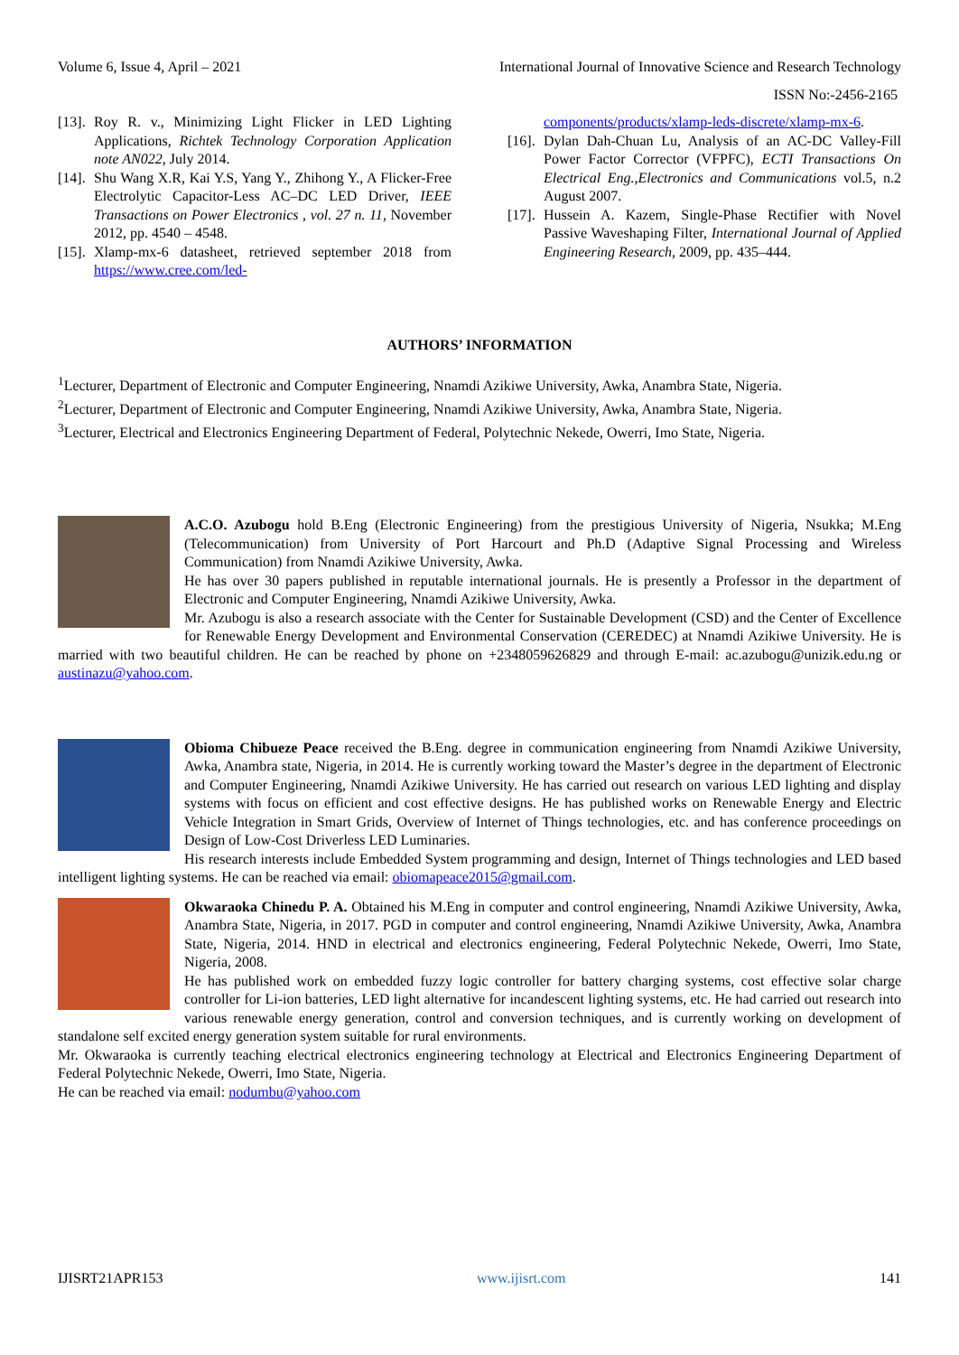Volume 6, Issue 4, April – 2021 International Journal of Innovative Science and Research Technology
ISSN No:-2456-2165
[13]. Roy R. v., Minimizing Light Flicker in LED Lighting Applications, Richtek Technology Corporation Application note AN022, July 2014.
[14]. Shu Wang X.R, Kai Y.S, Yang Y., Zhihong Y., A Flicker-Free Electrolytic Capacitor-Less AC–DC LED Driver, IEEE Transactions on Power Electronics , vol. 27 n. 11, November 2012, pp. 4540 – 4548.
[15]. Xlamp-mx-6 datasheet, retrieved september 2018 from https://www.cree.com/led-
components/products/xlamp-leds-discrete/xlamp-mx-6.
[16]. Dylan Dah-Chuan Lu, Analysis of an AC-DC Valley-Fill Power Factor Corrector (VFPFC), ECTI Transactions On Electrical Eng.,Electronics and Communications vol.5, n.2 August 2007.
[17]. Hussein A. Kazem, Single-Phase Rectifier with Novel Passive Waveshaping Filter, International Journal of Applied Engineering Research, 2009, pp. 435–444.
AUTHORS’ INFORMATION
<sup>1</sup> Lecturer, Department of Electronic and Computer Engineering, Nnamdi Azikiwe University, Awka, Anambra State, Nigeria.
<sup>2</sup> Lecturer, Department of Electronic and Computer Engineering, Nnamdi Azikiwe University, Awka, Anambra State, Nigeria.
<sup>3</sup> Lecturer, Electrical and Electronics Engineering Department of Federal, Polytechnic Nekede, Owerri, Imo State, Nigeria.
A.C.O. Azubogu hold B.Eng (Electronic Engineering) from the prestigious University of Nigeria, Nsukka; M.Eng (Telecommunication) from University of Port Harcourt and Ph.D (Adaptive Signal Processing and Wireless Communication) from Nnamdi Azikiwe University, Awka.
He has over 30 papers published in reputable international journals. He is presently a Professor in the department of Electronic and Computer Engineering, Nnamdi Azikiwe University, Awka.
Mr. Azubogu is also a research associate with the Center for Sustainable Development (CSD) and the Center of Excellence for Renewable Energy Development and Environmental Conservation (CEREDEC) at Nnamdi Azikiwe University. He is married with two beautiful children. He can be reached by phone on +2348059626829 and through E-mail: ac.azubogu@unizik.edu.ng or austinazu@yahoo.com.
Obioma Chibueze Peace received the B.Eng. degree in communication engineering from Nnamdi Azikiwe University, Awka, Anambra state, Nigeria, in 2014. He is currently working toward the Master’s degree in the department of Electronic and Computer Engineering, Nnamdi Azikiwe University. He has carried out research on various LED lighting and display systems with focus on efficient and cost effective designs. He has published works on Renewable Energy and Electric Vehicle Integration in Smart Grids, Overview of Internet of Things technologies, etc. and has conference proceedings on Design of Low-Cost Driverless LED Luminaries.
His research interests include Embedded System programming and design, Internet of Things technologies and LED based intelligent lighting systems. He can be reached via email: obiomapeace2015@gmail.com.
Okwaraoka Chinedu P. A. Obtained his M.Eng in computer and control engineering, Nnamdi Azikiwe University, Awka, Anambra State, Nigeria, in 2017. PGD in computer and control engineering, Nnamdi Azikiwe University, Awka, Anambra State, Nigeria, 2014. HND in electrical and electronics engineering, Federal Polytechnic Nekede, Owerri, Imo State, Nigeria, 2008.
He has published work on embedded fuzzy logic controller for battery charging systems, cost effective solar charge controller for Li-ion batteries, LED light alternative for incandescent lighting systems, etc. He had carried out research into various renewable energy generation, control and conversion techniques, and is currently working on development of standalone self excited energy generation system suitable for rural environments.
Mr. Okwaraoka is currently teaching electrical electronics engineering technology at Electrical and Electronics Engineering Department of Federal Polytechnic Nekede, Owerri, Imo State, Nigeria.
He can be reached via email: nodumbu@yahoo.com
IJISRT21APR153 www.ijisrt.com 141